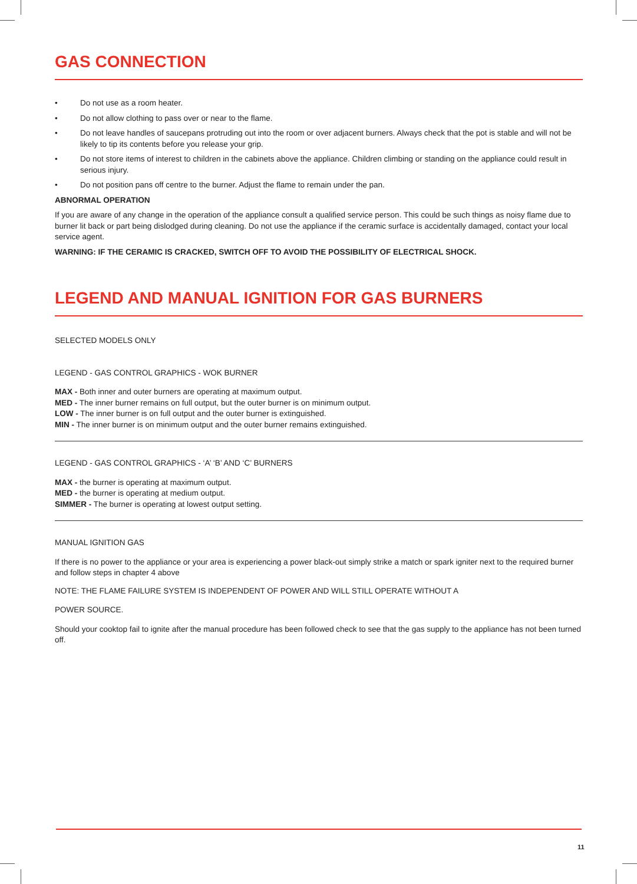GAS CONNECTION
• Do not use as a room heater.
• Do not allow clothing to pass over or near to the flame.
• Do not leave handles of saucepans protruding out into the room or over adjacent burners. Always check that the pot is stable and will not be likely to tip its contents before you release your grip.
• Do not store items of interest to children in the cabinets above the appliance. Children climbing or standing on the appliance could result in serious injury.
• Do not position pans off centre to the burner. Adjust the flame to remain under the pan.
ABNORMAL OPERATION
If you are aware of any change in the operation of the appliance consult a qualified service person. This could be such things as noisy flame due to burner lit back or part being dislodged during cleaning. Do not use the appliance if the ceramic surface is accidentally damaged, contact your local service agent.
WARNING: IF THE CERAMIC IS CRACKED, SWITCH OFF TO AVOID THE POSSIBILITY OF ELECTRICAL SHOCK.
LEGEND AND MANUAL IGNITION FOR GAS BURNERS
SELECTED MODELS ONLY
LEGEND - GAS CONTROL GRAPHICS - WOK BURNER
MAX - Both inner and outer burners are operating at maximum output.
MED - The inner burner remains on full output, but the outer burner is on minimum output.
LOW - The inner burner is on full output and the outer burner is extinguished.
MIN - The inner burner is on minimum output and the outer burner remains extinguished.
LEGEND - GAS CONTROL GRAPHICS - ‘A’ ‘B’ AND ‘C’ BURNERS
MAX - the burner is operating at maximum output.
MED - the burner is operating at medium output.
SIMMER - The burner is operating at lowest output setting.
MANUAL IGNITION GAS
If there is no power to the appliance or your area is experiencing a power black-out simply strike a match or spark igniter next to the required burner and follow steps in chapter 4 above
NOTE: THE FLAME FAILURE SYSTEM IS INDEPENDENT OF POWER AND WILL STILL OPERATE WITHOUT A
POWER SOURCE.
Should your cooktop fail to ignite after the manual procedure has been followed check to see that the gas supply to the appliance has not been turned off.
11